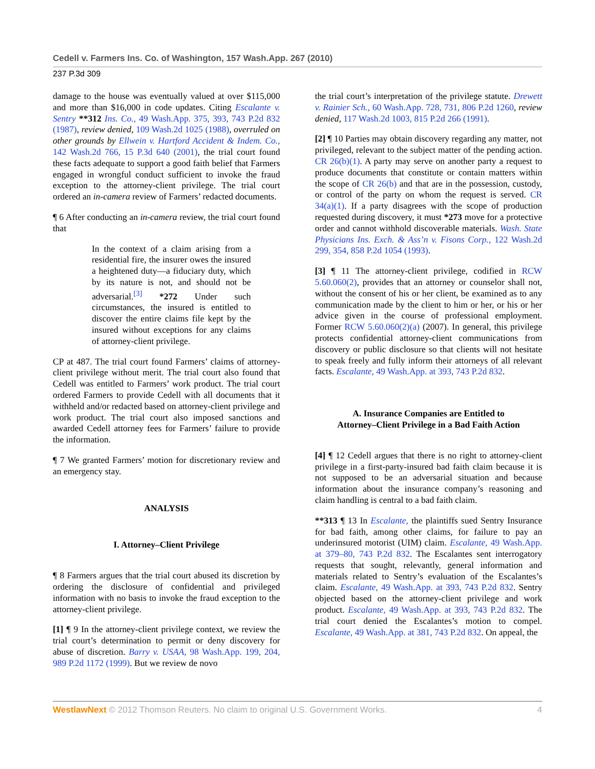Cedell v. Farmers Ins. Co. of Washington, 157 Wash.App. 267 (2010)
237 P.3d 309
damage to the house was eventually valued at over $115,000 and more than $16,000 in code updates. Citing Escalante v. Sentry **312 Ins. Co., 49 Wash.App. 375, 393, 743 P.2d 832 (1987), review denied, 109 Wash.2d 1025 (1988), overruled on other grounds by Ellwein v. Hartford Accident & Indem. Co., 142 Wash.2d 766, 15 P.3d 640 (2001), the trial court found these facts adequate to support a good faith belief that Farmers engaged in wrongful conduct sufficient to invoke the fraud exception to the attorney-client privilege. The trial court ordered an in-camera review of Farmers’ redacted documents.
¶ 6 After conducting an in-camera review, the trial court found that
In the context of a claim arising from a residential fire, the insurer owes the insured a heightened duty—a fiduciary duty, which by its nature is not, and should not be adversarial.<sup>[3]</sup> *272 Under such circumstances, the insured is entitled to discover the entire claims file kept by the insured without exceptions for any claims of attorney-client privilege.
CP at 487. The trial court found Farmers’ claims of attorney-client privilege without merit. The trial court also found that Cedell was entitled to Farmers’ work product. The trial court ordered Farmers to provide Cedell with all documents that it withheld and/or redacted based on attorney-client privilege and work product. The trial court also imposed sanctions and awarded Cedell attorney fees for Farmers’ failure to provide the information.
¶ 7 We granted Farmers’ motion for discretionary review and an emergency stay.
ANALYSIS
I. Attorney–Client Privilege
¶ 8 Farmers argues that the trial court abused its discretion by ordering the disclosure of confidential and privileged information with no basis to invoke the fraud exception to the attorney-client privilege.
[1] ¶ 9 In the attorney-client privilege context, we review the trial court’s determination to permit or deny discovery for abuse of discretion. Barry v. USAA, 98 Wash.App. 199, 204, 989 P.2d 1172 (1999). But we review de novo
the trial court’s interpretation of the privilege statute. Drewett v. Rainier Sch., 60 Wash.App. 728, 731, 806 P.2d 1260, review denied, 117 Wash.2d 1003, 815 P.2d 266 (1991).
[2] ¶ 10 Parties may obtain discovery regarding any matter, not privileged, relevant to the subject matter of the pending action. CR 26(b)(1). A party may serve on another party a request to produce documents that constitute or contain matters within the scope of CR 26(b) and that are in the possession, custody, or control of the party on whom the request is served. CR 34(a)(1). If a party disagrees with the scope of production requested during discovery, it must *273 move for a protective order and cannot withhold discoverable materials. Wash. State Physicians Ins. Exch. & Ass’n v. Fisons Corp., 122 Wash.2d 299, 354, 858 P.2d 1054 (1993).
[3] ¶ 11 The attorney-client privilege, codified in RCW 5.60.060(2), provides that an attorney or counselor shall not, without the consent of his or her client, be examined as to any communication made by the client to him or her, or his or her advice given in the course of professional employment. Former RCW 5.60.060(2)(a) (2007). In general, this privilege protects confidential attorney-client communications from discovery or public disclosure so that clients will not hesitate to speak freely and fully inform their attorneys of all relevant facts. Escalante, 49 Wash.App. at 393, 743 P.2d 832.
A. Insurance Companies are Entitled to
Attorney–Client Privilege in a Bad Faith Action
[4] ¶ 12 Cedell argues that there is no right to attorney-client privilege in a first-party-insured bad faith claim because it is not supposed to be an adversarial situation and because information about the insurance company’s reasoning and claim handling is central to a bad faith claim.
**313 ¶ 13 In Escalante, the plaintiffs sued Sentry Insurance for bad faith, among other claims, for failure to pay an underinsured motorist (UIM) claim. Escalante, 49 Wash.App. at 379–80, 743 P.2d 832. The Escalantes sent interrogatory requests that sought, relevantly, general information and materials related to Sentry’s evaluation of the Escalantes’s claim. Escalante, 49 Wash.App. at 393, 743 P.2d 832. Sentry objected based on the attorney-client privilege and work product. Escalante, 49 Wash.App. at 393, 743 P.2d 832. The trial court denied the Escalantes’s motion to compel. Escalante, 49 Wash.App. at 381, 743 P.2d 832. On appeal, the
WestlawNext © 2012 Thomson Reuters. No claim to original U.S. Government Works. 4